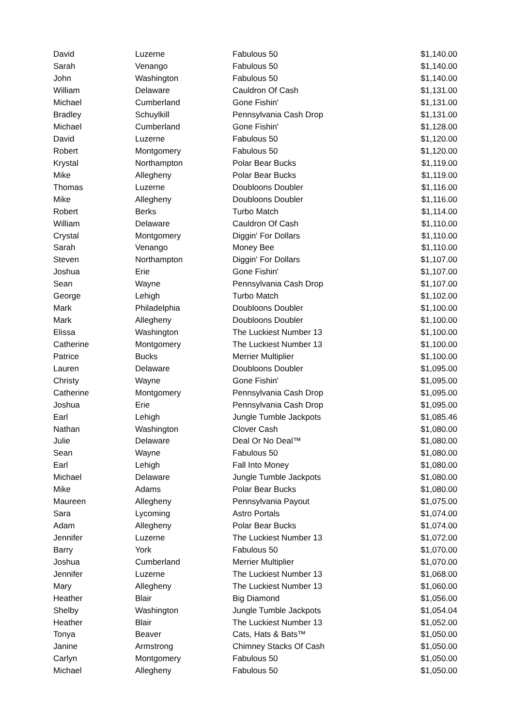| David | Luzerne | Fabulous 50 | $1,140.00 |
| Sarah | Venango | Fabulous 50 | $1,140.00 |
| John | Washington | Fabulous 50 | $1,140.00 |
| William | Delaware | Cauldron Of Cash | $1,131.00 |
| Michael | Cumberland | Gone Fishin' | $1,131.00 |
| Bradley | Schuylkill | Pennsylvania Cash Drop | $1,131.00 |
| Michael | Cumberland | Gone Fishin' | $1,128.00 |
| David | Luzerne | Fabulous 50 | $1,120.00 |
| Robert | Montgomery | Fabulous 50 | $1,120.00 |
| Krystal | Northampton | Polar Bear Bucks | $1,119.00 |
| Mike | Allegheny | Polar Bear Bucks | $1,119.00 |
| Thomas | Luzerne | Doubloons Doubler | $1,116.00 |
| Mike | Allegheny | Doubloons Doubler | $1,116.00 |
| Robert | Berks | Turbo Match | $1,114.00 |
| William | Delaware | Cauldron Of Cash | $1,110.00 |
| Crystal | Montgomery | Diggin' For Dollars | $1,110.00 |
| Sarah | Venango | Money Bee | $1,110.00 |
| Steven | Northampton | Diggin' For Dollars | $1,107.00 |
| Joshua | Erie | Gone Fishin' | $1,107.00 |
| Sean | Wayne | Pennsylvania Cash Drop | $1,107.00 |
| George | Lehigh | Turbo Match | $1,102.00 |
| Mark | Philadelphia | Doubloons Doubler | $1,100.00 |
| Mark | Allegheny | Doubloons Doubler | $1,100.00 |
| Elissa | Washington | The Luckiest Number 13 | $1,100.00 |
| Catherine | Montgomery | The Luckiest Number 13 | $1,100.00 |
| Patrice | Bucks | Merrier Multiplier | $1,100.00 |
| Lauren | Delaware | Doubloons Doubler | $1,095.00 |
| Christy | Wayne | Gone Fishin' | $1,095.00 |
| Catherine | Montgomery | Pennsylvania Cash Drop | $1,095.00 |
| Joshua | Erie | Pennsylvania Cash Drop | $1,095.00 |
| Earl | Lehigh | Jungle Tumble Jackpots | $1,085.46 |
| Nathan | Washington | Clover Cash | $1,080.00 |
| Julie | Delaware | Deal Or No Deal™ | $1,080.00 |
| Sean | Wayne | Fabulous 50 | $1,080.00 |
| Earl | Lehigh | Fall Into Money | $1,080.00 |
| Michael | Delaware | Jungle Tumble Jackpots | $1,080.00 |
| Mike | Adams | Polar Bear Bucks | $1,080.00 |
| Maureen | Allegheny | Pennsylvania Payout | $1,075.00 |
| Sara | Lycoming | Astro Portals | $1,074.00 |
| Adam | Allegheny | Polar Bear Bucks | $1,074.00 |
| Jennifer | Luzerne | The Luckiest Number 13 | $1,072.00 |
| Barry | York | Fabulous 50 | $1,070.00 |
| Joshua | Cumberland | Merrier Multiplier | $1,070.00 |
| Jennifer | Luzerne | The Luckiest Number 13 | $1,068.00 |
| Mary | Allegheny | The Luckiest Number 13 | $1,060.00 |
| Heather | Blair | Big Diamond | $1,056.00 |
| Shelby | Washington | Jungle Tumble Jackpots | $1,054.04 |
| Heather | Blair | The Luckiest Number 13 | $1,052.00 |
| Tonya | Beaver | Cats, Hats & Bats™ | $1,050.00 |
| Janine | Armstrong | Chimney Stacks Of Cash | $1,050.00 |
| Carlyn | Montgomery | Fabulous 50 | $1,050.00 |
| Michael | Allegheny | Fabulous 50 | $1,050.00 |